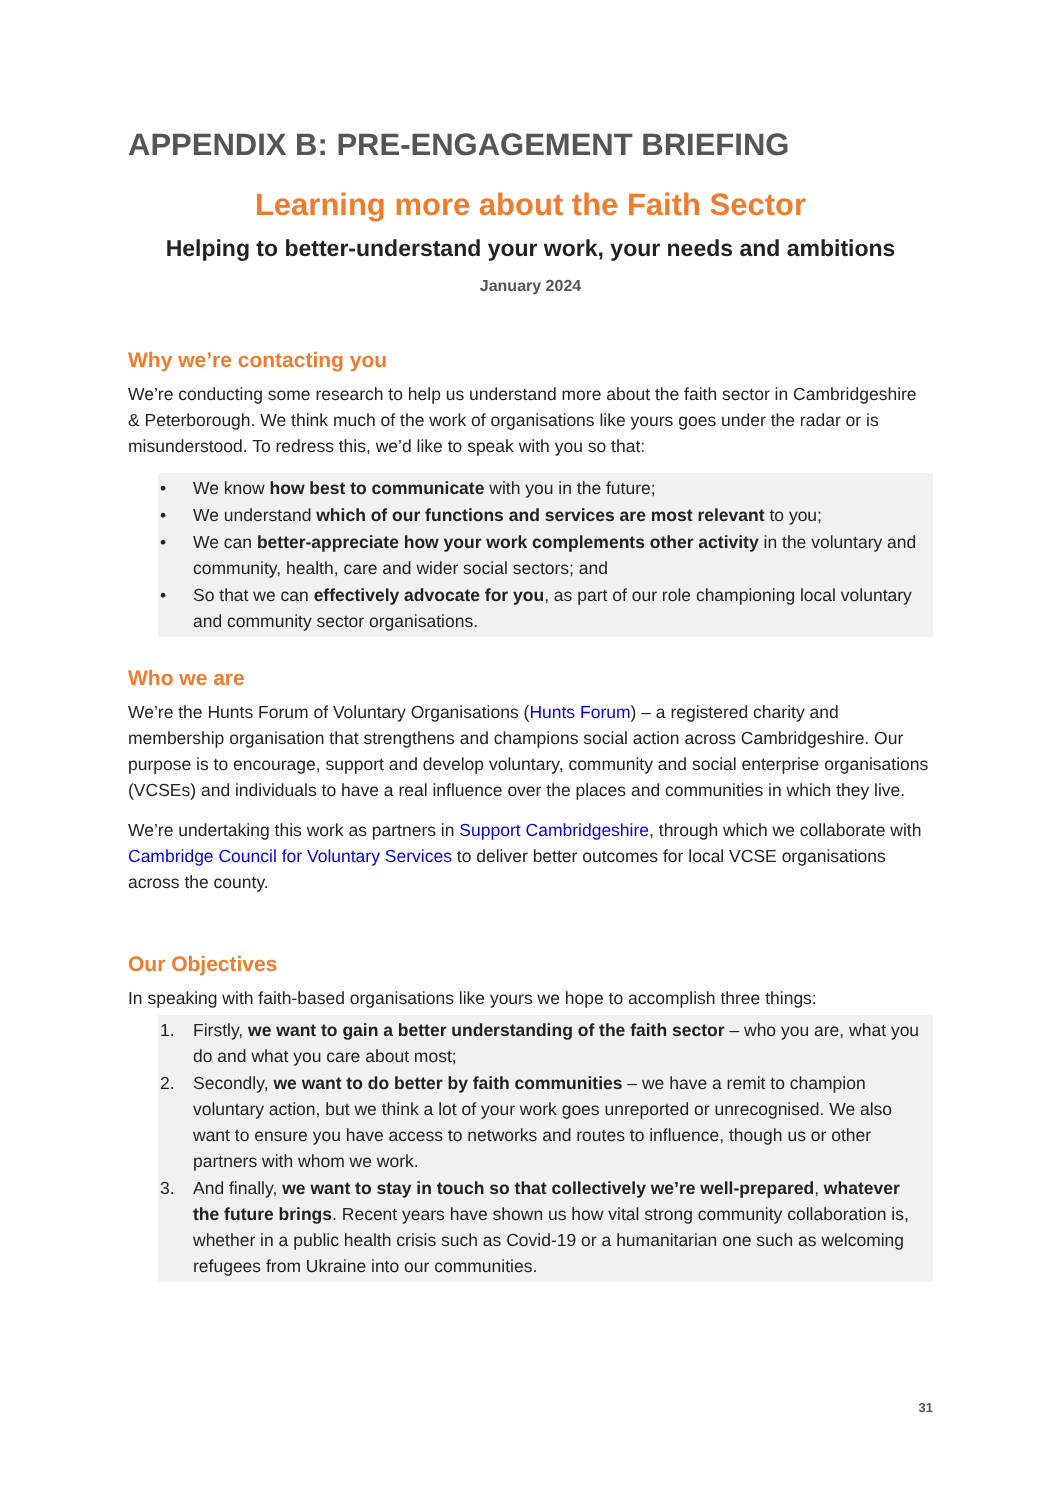APPENDIX B: PRE-ENGAGEMENT BRIEFING
Learning more about the Faith Sector
Helping to better-understand your work, your needs and ambitions
January 2024
Why we’re contacting you
We’re conducting some research to help us understand more about the faith sector in Cambridgeshire & Peterborough. We think much of the work of organisations like yours goes under the radar or is misunderstood. To redress this, we’d like to speak with you so that:
• We know how best to communicate with you in the future;
• We understand which of our functions and services are most relevant to you;
• We can better-appreciate how your work complements other activity in the voluntary and community, health, care and wider social sectors; and
• So that we can effectively advocate for you, as part of our role championing local voluntary and community sector organisations.
Who we are
We’re the Hunts Forum of Voluntary Organisations (Hunts Forum) – a registered charity and membership organisation that strengthens and champions social action across Cambridgeshire. Our purpose is to encourage, support and develop voluntary, community and social enterprise organisations (VCSEs) and individuals to have a real influence over the places and communities in which they live.
We’re undertaking this work as partners in Support Cambridgeshire, through which we collaborate with Cambridge Council for Voluntary Services to deliver better outcomes for local VCSE organisations across the county.
Our Objectives
In speaking with faith-based organisations like yours we hope to accomplish three things:
1. Firstly, we want to gain a better understanding of the faith sector – who you are, what you do and what you care about most;
2. Secondly, we want to do better by faith communities – we have a remit to champion voluntary action, but we think a lot of your work goes unreported or unrecognised. We also want to ensure you have access to networks and routes to influence, though us or other partners with whom we work.
3. And finally, we want to stay in touch so that collectively we’re well-prepared, whatever the future brings. Recent years have shown us how vital strong community collaboration is, whether in a public health crisis such as Covid-19 or a humanitarian one such as welcoming refugees from Ukraine into our communities.
31